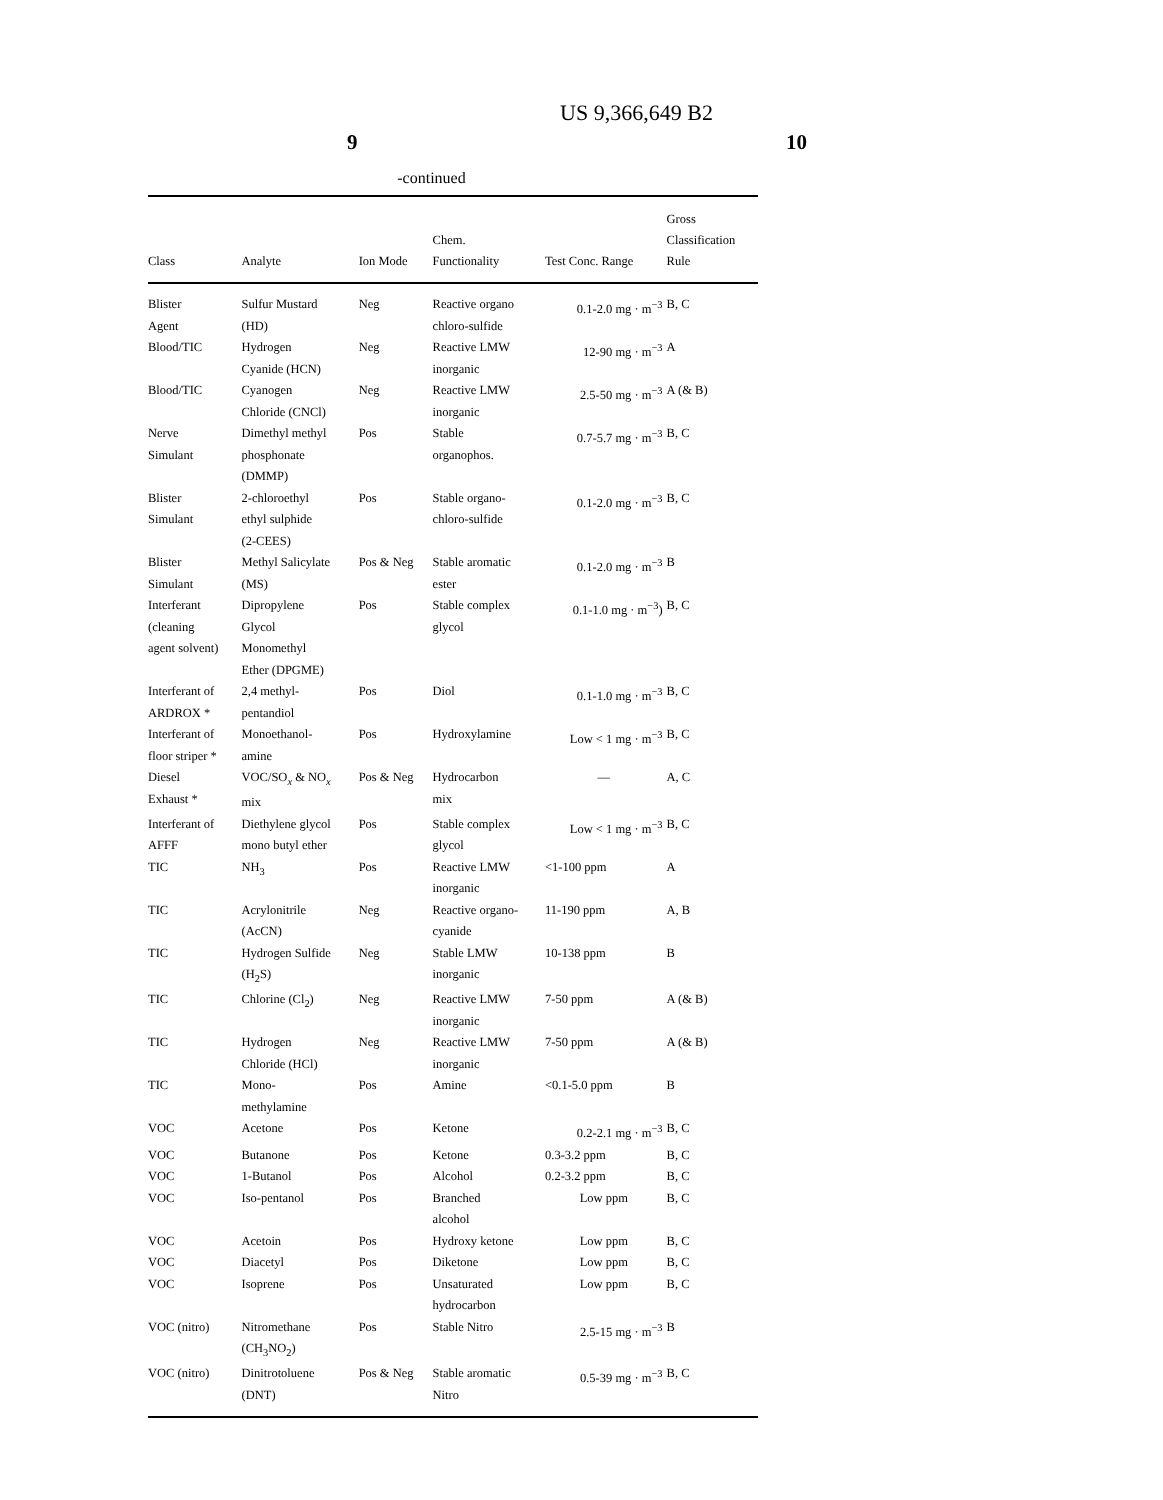US 9,366,649 B2
9 10
-continued
| Class | Analyte | Ion Mode | Chem. Functionality | Test Conc. Range | Gross Classification Rule |
| --- | --- | --- | --- | --- | --- |
| Blister Agent | Sulfur Mustard (HD) | Neg | Reactive organo chloro-sulfide | 0.1-2.0 mg · m<sup>−3</sup> | B, C |
| Blood/TIC | Hydrogen Cyanide (HCN) | Neg | Reactive LMW inorganic | 12-90 mg · m<sup>−3</sup> | A |
| Blood/TIC | Cyanogen Chloride (CNCl) | Neg | Reactive LMW inorganic | 2.5-50 mg · m<sup>−3</sup> | A (& B) |
| Nerve Simulant | Dimethyl methyl phosphonate (DMMP) | Pos | Stable organophos. | 0.7-5.7 mg · m<sup>−3</sup> | B, C |
| Blister Simulant | 2-chloroethyl ethyl sulphide (2-CEES) | Pos | Stable organo- chloro-sulfide | 0.1-2.0 mg · m<sup>−3</sup> | B, C |
| Blister Simulant | Methyl Salicylate (MS) | Pos & Neg | Stable aromatic ester | 0.1-2.0 mg · m<sup>−3</sup> | B |
| Interferant (cleaning agent solvent) | Dipropylene Glycol Monomethyl Ether (DPGME) | Pos | Stable complex glycol | 0.1-1.0 mg · m<sup>−3</sup>) | B, C |
| Interferant of ARDROX * | 2,4 methyl- pentandiol | Pos | Diol | 0.1-1.0 mg · m<sup>−3</sup> | B, C |
| Interferant of floor striper * | Monoethanol- amine | Pos | Hydroxylamine | Low < 1 mg · m<sup>−3</sup> | B, C |
| Diesel Exhaust * | VOC/SO<sub>x</sub> & NO<sub>x</sub> mix | Pos & Neg | Hydrocarbon mix | — | A, C |
| Interferant of AFFF | Diethylene glycol mono butyl ether | Pos | Stable complex glycol | Low < 1 mg · m<sup>−3</sup> | B, C |
| TIC | NH<sub>3</sub> | Pos | Reactive LMW inorganic | <1-100 ppm | A |
| TIC | Acrylonitrile (AcCN) | Neg | Reactive organo- cyanide | 11-190 ppm | A, B |
| TIC | Hydrogen Sulfide (H<sub>2</sub>S) | Neg | Stable LMW inorganic | 10-138 ppm | B |
| TIC | Chlorine (Cl<sub>2</sub>) | Neg | Reactive LMW inorganic | 7-50 ppm | A (& B) |
| TIC | Hydrogen Chloride (HCl) | Neg | Reactive LMW inorganic | 7-50 ppm | A (& B) |
| TIC | Mono- methylamine | Pos | Amine | <0.1-5.0 ppm | B |
| VOC | Acetone | Pos | Ketone | 0.2-2.1 mg · m<sup>−3</sup> | B, C |
| VOC | Butanone | Pos | Ketone | 0.3-3.2 ppm | B, C |
| VOC | 1-Butanol | Pos | Alcohol | 0.2-3.2 ppm | B, C |
| VOC | Iso-pentanol | Pos | Branched alcohol | Low ppm | B, C |
| VOC | Acetoin | Pos | Hydroxy ketone | Low ppm | B, C |
| VOC | Diacetyl | Pos | Diketone | Low ppm | B, C |
| VOC | Isoprene | Pos | Unsaturated hydrocarbon | Low ppm | B, C |
| VOC (nitro) | Nitromethane (CH<sub>3</sub>NO<sub>2</sub>) | Pos | Stable Nitro | 2.5-15 mg · m<sup>−3</sup> | B |
| VOC (nitro) | Dinitrotoluene (DNT) | Pos & Neg | Stable aromatic Nitro | 0.5-39 mg · m<sup>−3</sup> | B, C |